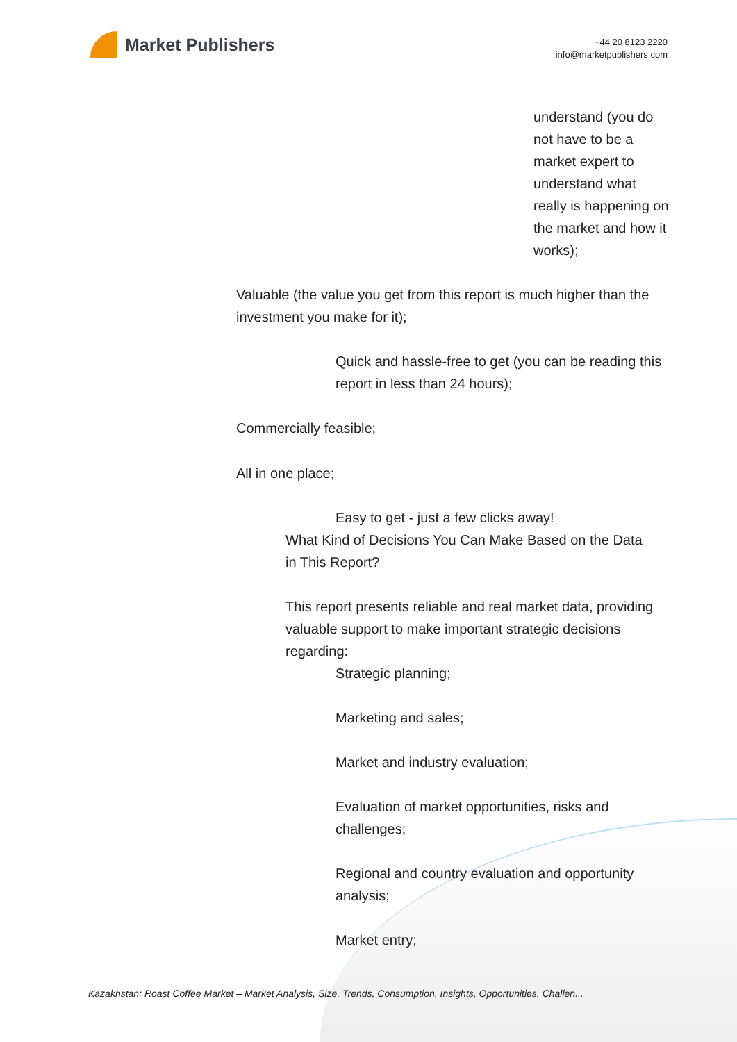Market Publishers
+44 20 8123 2220
info@marketpublishers.com
understand (you do not have to be a market expert to understand what really is happening on the market and how it works);
Valuable (the value you get from this report is much higher than the investment you make for it);
Quick and hassle-free to get (you can be reading this report in less than 24 hours);
Commercially feasible;
All in one place;
Easy to get - just a few clicks away!
What Kind of Decisions You Can Make Based on the Data in This Report?
This report presents reliable and real market data, providing valuable support to make important strategic decisions regarding:
Strategic planning;
Marketing and sales;
Market and industry evaluation;
Evaluation of market opportunities, risks and challenges;
Regional and country evaluation and opportunity analysis;
Market entry;
Kazakhstan: Roast Coffee Market – Market Analysis, Size, Trends, Consumption, Insights, Opportunities, Challen...